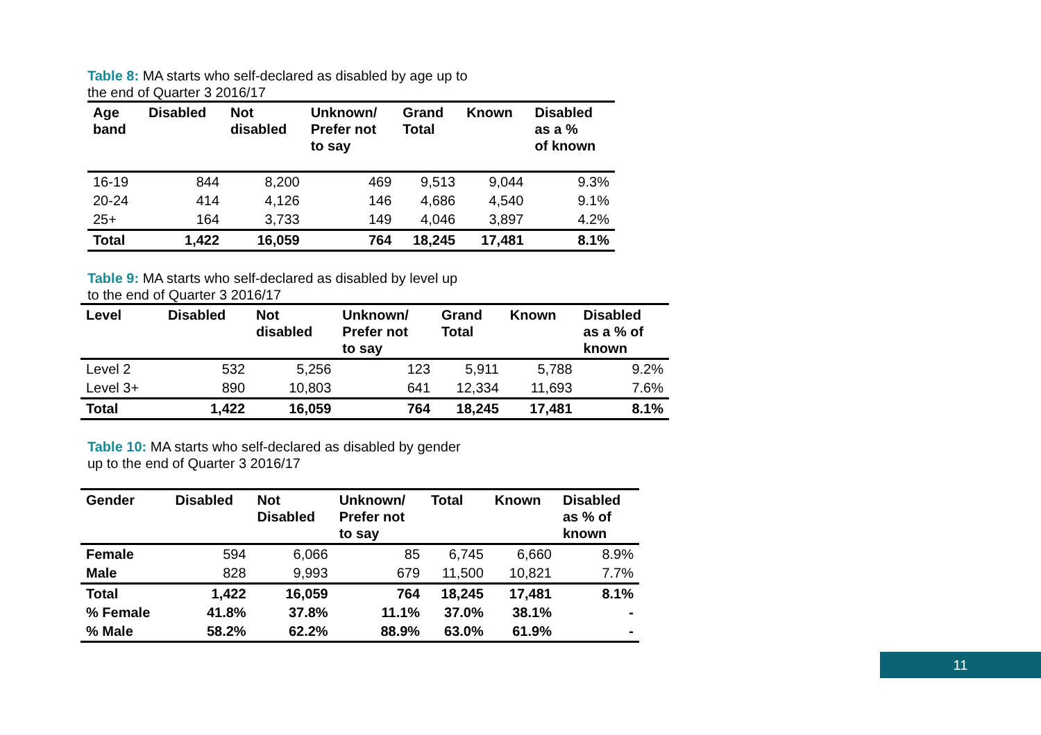Table 8: MA starts who self-declared as disabled by age up to
the end of Quarter 3 2016/17
| Age band | Disabled | Not disabled | Unknown/ Prefer not to say | Grand Total | Known | Disabled as a % of known |
| --- | --- | --- | --- | --- | --- | --- |
| 16-19 | 844 | 8,200 | 469 | 9,513 | 9,044 | 9.3% |
| 20-24 | 414 | 4,126 | 146 | 4,686 | 4,540 | 9.1% |
| 25+ | 164 | 3,733 | 149 | 4,046 | 3,897 | 4.2% |
| Total | 1,422 | 16,059 | 764 | 18,245 | 17,481 | 8.1% |
Table 9: MA starts who self-declared as disabled by level up
to the end of Quarter 3 2016/17
| Level | Disabled | Not disabled | Unknown/ Prefer not to say | Grand Total | Known | Disabled as a % of known |
| --- | --- | --- | --- | --- | --- | --- |
| Level 2 | 532 | 5,256 | 123 | 5,911 | 5,788 | 9.2% |
| Level 3+ | 890 | 10,803 | 641 | 12,334 | 11,693 | 7.6% |
| Total | 1,422 | 16,059 | 764 | 18,245 | 17,481 | 8.1% |
Table 10: MA starts who self-declared as disabled by gender
up to the end of Quarter 3 2016/17
| Gender | Disabled | Not Disabled | Unknown/ Prefer not to say | Total | Known | Disabled as % of known |
| --- | --- | --- | --- | --- | --- | --- |
| Female | 594 | 6,066 | 85 | 6,745 | 6,660 | 8.9% |
| Male | 828 | 9,993 | 679 | 11,500 | 10,821 | 7.7% |
| Total | 1,422 | 16,059 | 764 | 18,245 | 17,481 | 8.1% |
| % Female | 41.8% | 37.8% | 11.1% | 37.0% | 38.1% | - |
| % Male | 58.2% | 62.2% | 88.9% | 63.0% | 61.9% | - |
11